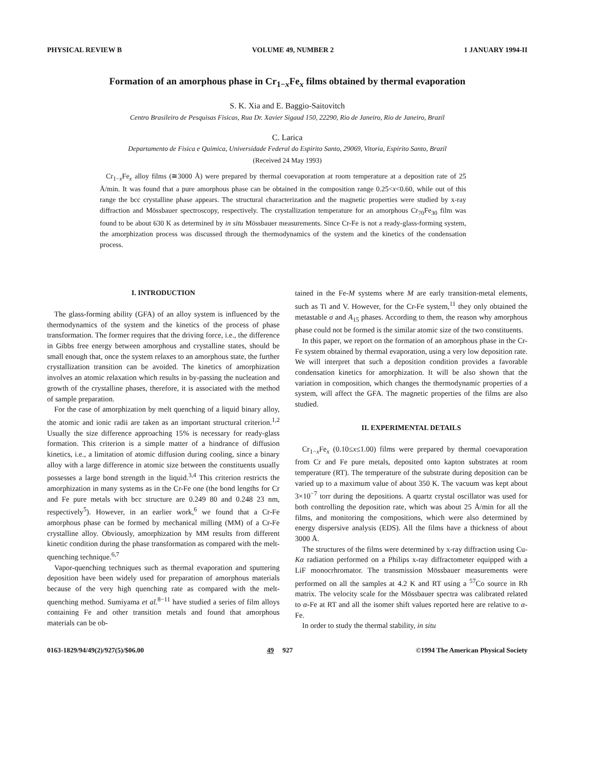PHYSICAL REVIEW B VOLUME 49, NUMBER 2 1 JANUARY 1994-II
Formation of an amorphous phase in Cr<sub>1−x</sub>Fe<sub>x</sub> films obtained by thermal evaporation
S. K. Xia and E. Baggio-Saitovitch
Centro Brasileiro de Pesquisas Fisicas, Rua Dr. Xavier Sigaud 150, 22290, Rio de Janeiro, Rio de Janeiro, Brazil
C. Larica
Departamento de Fisica e Quimica, Universidade Federal do Espirito Santo, 29069, Vitoria, Espirito Santo, Brazil
(Received 24 May 1993)
Cr<sub>1−x</sub>Fe<sub>x</sub> alloy films (≅3000 Å) were prepared by thermal coevaporation at room temperature at a deposition rate of 25 Å/min. It was found that a pure amorphous phase can be obtained in the composition range 0.25<x<0.60, while out of this range the bcc crystalline phase appears. The structural characterization and the magnetic properties were studied by x-ray diffraction and Mössbauer spectroscopy, respectively. The crystallization temperature for an amorphous Cr<sub>70</sub>Fe<sub>30</sub> film was found to be about 630 K as determined by in situ Mössbauer measurements. Since Cr-Fe is not a ready-glass-forming system, the amorphization process was discussed through the thermodynamics of the system and the kinetics of the condensation process.
I. INTRODUCTION
The glass-forming ability (GFA) of an alloy system is influenced by the thermodynamics of the system and the kinetics of the process of phase transformation. The former requires that the driving force, i.e., the difference in Gibbs free energy between amorphous and crystalline states, should be small enough that, once the system relaxes to an amorphous state, the further crystallization transition can be avoided. The kinetics of amorphization involves an atomic relaxation which results in by-passing the nucleation and growth of the crystalline phases, therefore, it is associated with the method of sample preparation.
For the case of amorphization by melt quenching of a liquid binary alloy, the atomic and ionic radii are taken as an important structural criterion.<sup>1,2</sup> Usually the size difference approaching 15% is necessary for ready-glass formation. This criterion is a simple matter of a hindrance of diffusion kinetics, i.e., a limitation of atomic diffusion during cooling, since a binary alloy with a large difference in atomic size between the constituents usually possesses a large bond strength in the liquid.<sup>3,4</sup> This criterion restricts the amorphization in many systems as in the Cr-Fe one (the bond lengths for Cr and Fe pure metals with bcc structure are 0.249 80 and 0.248 23 nm, respectively<sup>5</sup>). However, in an earlier work,<sup>6</sup> we found that a Cr-Fe amorphous phase can be formed by mechanical milling (MM) of a Cr-Fe crystalline alloy. Obviously, amorphization by MM results from different kinetic condition during the phase transformation as compared with the melt-quenching technique.<sup>6,7</sup>
Vapor-quenching techniques such as thermal evaporation and sputtering deposition have been widely used for preparation of amorphous materials because of the very high quenching rate as compared with the melt-quenching method. Sumiyama et al.<sup>8−11</sup> have studied a series of film alloys containing Fe and other transition metals and found that amorphous materials can be ob-
tained in the Fe-M systems where M are early transition-metal elements, such as Ti and V. However, for the Cr-Fe system,<sup>11</sup> they only obtained the metastable σ and A<sub>15</sub> phases. According to them, the reason why amorphous phase could not be formed is the similar atomic size of the two constituents.
In this paper, we report on the formation of an amorphous phase in the Cr-Fe system obtained by thermal evaporation, using a very low deposition rate. We will interpret that such a deposition condition provides a favorable condensation kinetics for amorphization. It will be also shown that the variation in composition, which changes the thermodynamic properties of a system, will affect the GFA. The magnetic properties of the films are also studied.
II. EXPERIMENTAL DETAILS
Cr<sub>1−x</sub>Fe<sub>x</sub> (0.10≤x≤1.00) films were prepared by thermal coevaporation from Cr and Fe pure metals, deposited onto kapton substrates at room temperature (RT). The temperature of the substrate during deposition can be varied up to a maximum value of about 350 K. The vacuum was kept about 3×10<sup>−7</sup> torr during the depositions. A quartz crystal oscillator was used for both controlling the deposition rate, which was about 25 Å/min for all the films, and monitoring the compositions, which were also determined by energy dispersive analysis (EDS). All the films have a thickness of about 3000 Å.
The structures of the films were determined by x-ray diffraction using Cu-Kα radiation performed on a Philips x-ray diffractometer equipped with a LiF monocrhromator. The transmission Mössbauer measurements were performed on all the samples at 4.2 K and RT using a <sup>57</sup>Co source in Rh matrix. The velocity scale for the Mössbauer spectra was calibrated related to α-Fe at RT and all the isomer shift values reported here are relative to α-Fe.
In order to study the thermal stability, in situ
0163-1829/94/49(2)/927(5)/$06.00 49 927 ©1994 The American Physical Society